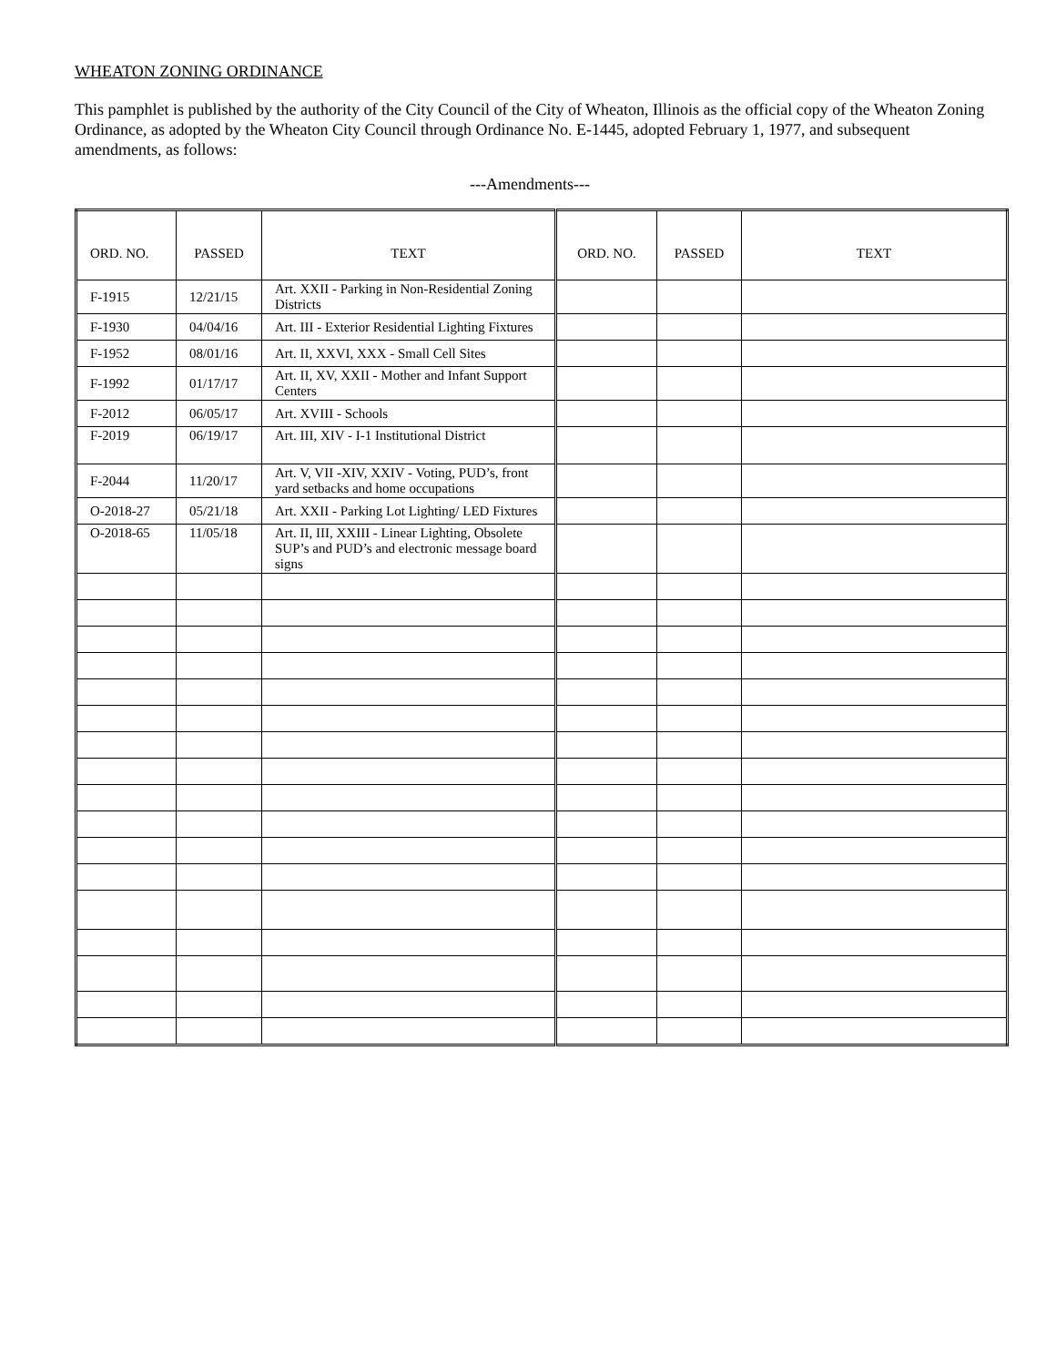WHEATON ZONING ORDINANCE
This pamphlet is published by the authority of the City Council of the City of Wheaton, Illinois as the official copy of the Wheaton Zoning Ordinance, as adopted by the Wheaton City Council through Ordinance No. E-1445, adopted February 1, 1977, and subsequent amendments, as follows:
---Amendments---
| ORD. NO. | PASSED | TEXT | ORD. NO. | PASSED | TEXT |
| --- | --- | --- | --- | --- | --- |
| F-1915 | 12/21/15 | Art. XXII - Parking in Non-Residential Zoning Districts | | | |
| F-1930 | 04/04/16 | Art. III - Exterior Residential Lighting Fixtures | | | |
| F-1952 | 08/01/16 | Art. II, XXVI, XXX - Small Cell Sites | | | |
| F-1992 | 01/17/17 | Art. II, XV, XXII - Mother and Infant Support Centers | | | |
| F-2012 | 06/05/17 | Art. XVIII - Schools | | | |
| F-2019 | 06/19/17 | Art. III, XIV - I-1 Institutional District | | | |
| F-2044 | 11/20/17 | Art. V, VII -XIV, XXIV - Voting, PUD’s, front yard setbacks and home occupations | | | |
| O-2018-27 | 05/21/18 | Art. XXII - Parking Lot Lighting/ LED Fixtures | | | |
| O-2018-65 | 11/05/18 | Art. II, III, XXIII - Linear Lighting, Obsolete SUP’s and PUD’s and electronic message board signs | | | |